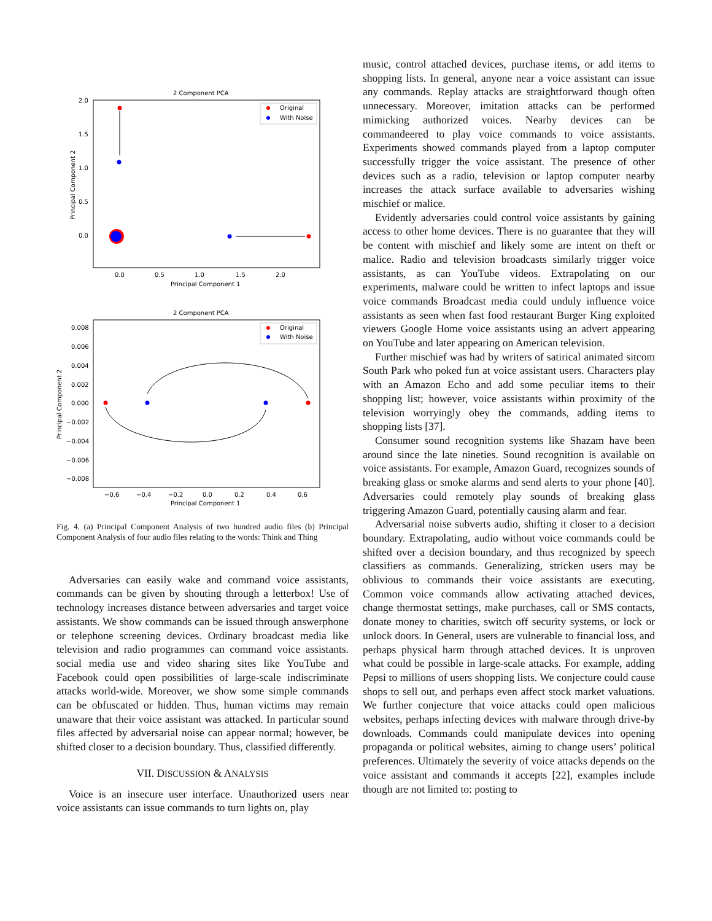2 Component PCA
2.0
1.5
1.0
0.5
0.0
0.0
0.5
1.0
1.5
2.0
Principal Component 1
Principal Component 2
Original
With Noise
2 Component PCA
0.008
0.006
0.004
0.002
0.000
−0.002
−0.004
−0.006
−0.008
−0.6
−0.4
−0.2
0.0
0.2
0.4
0.6
Principal Component 1
Principal Component 2
Original
With Noise
Fig. 4. (a) Principal Component Analysis of two hundred audio files (b) Principal Component Analysis of four audio files relating to the words: Think and Thing
Adversaries can easily wake and command voice assistants, commands can be given by shouting through a letterbox! Use of technology increases distance between adversaries and target voice assistants. We show commands can be issued through answerphone or telephone screening devices. Ordinary broadcast media like television and radio programmes can command voice assistants. social media use and video sharing sites like YouTube and Facebook could open possibilities of large-scale indiscriminate attacks world-wide. Moreover, we show some simple commands can be obfuscated or hidden. Thus, human victims may remain unaware that their voice assistant was attacked. In particular sound files affected by adversarial noise can appear normal; however, be shifted closer to a decision boundary. Thus, classified differently.
VII. DISCUSSION & ANALYSIS
Voice is an insecure user interface. Unauthorized users near voice assistants can issue commands to turn lights on, play
music, control attached devices, purchase items, or add items to shopping lists. In general, anyone near a voice assistant can issue any commands. Replay attacks are straightforward though often unnecessary. Moreover, imitation attacks can be performed mimicking authorized voices. Nearby devices can be commandeered to play voice commands to voice assistants. Experiments showed commands played from a laptop computer successfully trigger the voice assistant. The presence of other devices such as a radio, television or laptop computer nearby increases the attack surface available to adversaries wishing mischief or malice.
Evidently adversaries could control voice assistants by gaining access to other home devices. There is no guarantee that they will be content with mischief and likely some are intent on theft or malice. Radio and television broadcasts similarly trigger voice assistants, as can YouTube videos. Extrapolating on our experiments, malware could be written to infect laptops and issue voice commands Broadcast media could unduly influence voice assistants as seen when fast food restaurant Burger King exploited viewers Google Home voice assistants using an advert appearing on YouTube and later appearing on American television.
Further mischief was had by writers of satirical animated sitcom South Park who poked fun at voice assistant users. Characters play with an Amazon Echo and add some peculiar items to their shopping list; however, voice assistants within proximity of the television worryingly obey the commands, adding items to shopping lists [37].
Consumer sound recognition systems like Shazam have been around since the late nineties. Sound recognition is available on voice assistants. For example, Amazon Guard, recognizes sounds of breaking glass or smoke alarms and send alerts to your phone [40]. Adversaries could remotely play sounds of breaking glass triggering Amazon Guard, potentially causing alarm and fear.
Adversarial noise subverts audio, shifting it closer to a decision boundary. Extrapolating, audio without voice commands could be shifted over a decision boundary, and thus recognized by speech classifiers as commands. Generalizing, stricken users may be oblivious to commands their voice assistants are executing. Common voice commands allow activating attached devices, change thermostat settings, make purchases, call or SMS contacts, donate money to charities, switch off security systems, or lock or unlock doors. In General, users are vulnerable to financial loss, and perhaps physical harm through attached devices. It is unproven what could be possible in large-scale attacks. For example, adding Pepsi to millions of users shopping lists. We conjecture could cause shops to sell out, and perhaps even affect stock market valuations. We further conjecture that voice attacks could open malicious websites, perhaps infecting devices with malware through drive-by downloads. Commands could manipulate devices into opening propaganda or political websites, aiming to change users’ political preferences. Ultimately the severity of voice attacks depends on the voice assistant and commands it accepts [22], examples include though are not limited to: posting to